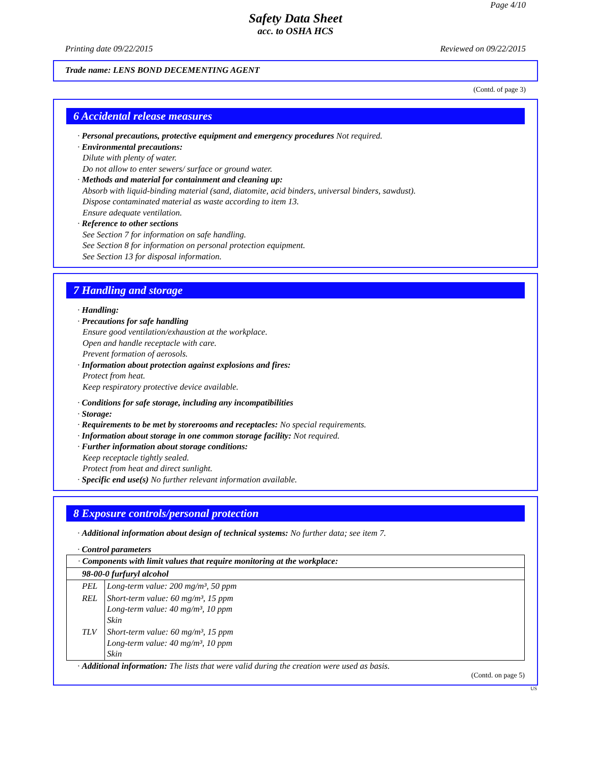Page 4/10
Safety Data Sheet
acc. to OSHA HCS
Printing date 09/22/2015 Reviewed on 09/22/2015
Trade name: LENS BOND DECEMENTING AGENT
(Contd. of page 3)
6 Accidental release measures
· Personal precautions, protective equipment and emergency procedures Not required.
· Environmental precautions:
Dilute with plenty of water.
Do not allow to enter sewers/ surface or ground water.
· Methods and material for containment and cleaning up:
Absorb with liquid-binding material (sand, diatomite, acid binders, universal binders, sawdust).
Dispose contaminated material as waste according to item 13.
Ensure adequate ventilation.
· Reference to other sections
See Section 7 for information on safe handling.
See Section 8 for information on personal protection equipment.
See Section 13 for disposal information.
7 Handling and storage
· Handling:
· Precautions for safe handling
Ensure good ventilation/exhaustion at the workplace.
Open and handle receptacle with care.
Prevent formation of aerosols.
· Information about protection against explosions and fires:
Protect from heat.
Keep respiratory protective device available.
· Conditions for safe storage, including any incompatibilities
· Storage:
· Requirements to be met by storerooms and receptacles: No special requirements.
· Information about storage in one common storage facility: Not required.
· Further information about storage conditions:
Keep receptacle tightly sealed.
Protect from heat and direct sunlight.
· Specific end use(s) No further relevant information available.
8 Exposure controls/personal protection
· Additional information about design of technical systems: No further data; see item 7.
· Control parameters
| · Components with limit values that require monitoring at the workplace: | |
| 98-00-0 furfuryl alcohol | |
| PEL | Long-term value: 200 mg/m³, 50 ppm |
| REL | Short-term value: 60 mg/m³, 15 ppm Long-term value: 40 mg/m³, 10 ppm Skin |
| TLV | Short-term value: 60 mg/m³, 15 ppm Long-term value: 40 mg/m³, 10 ppm Skin |
· Additional information: The lists that were valid during the creation were used as basis.
(Contd. on page 5)
US